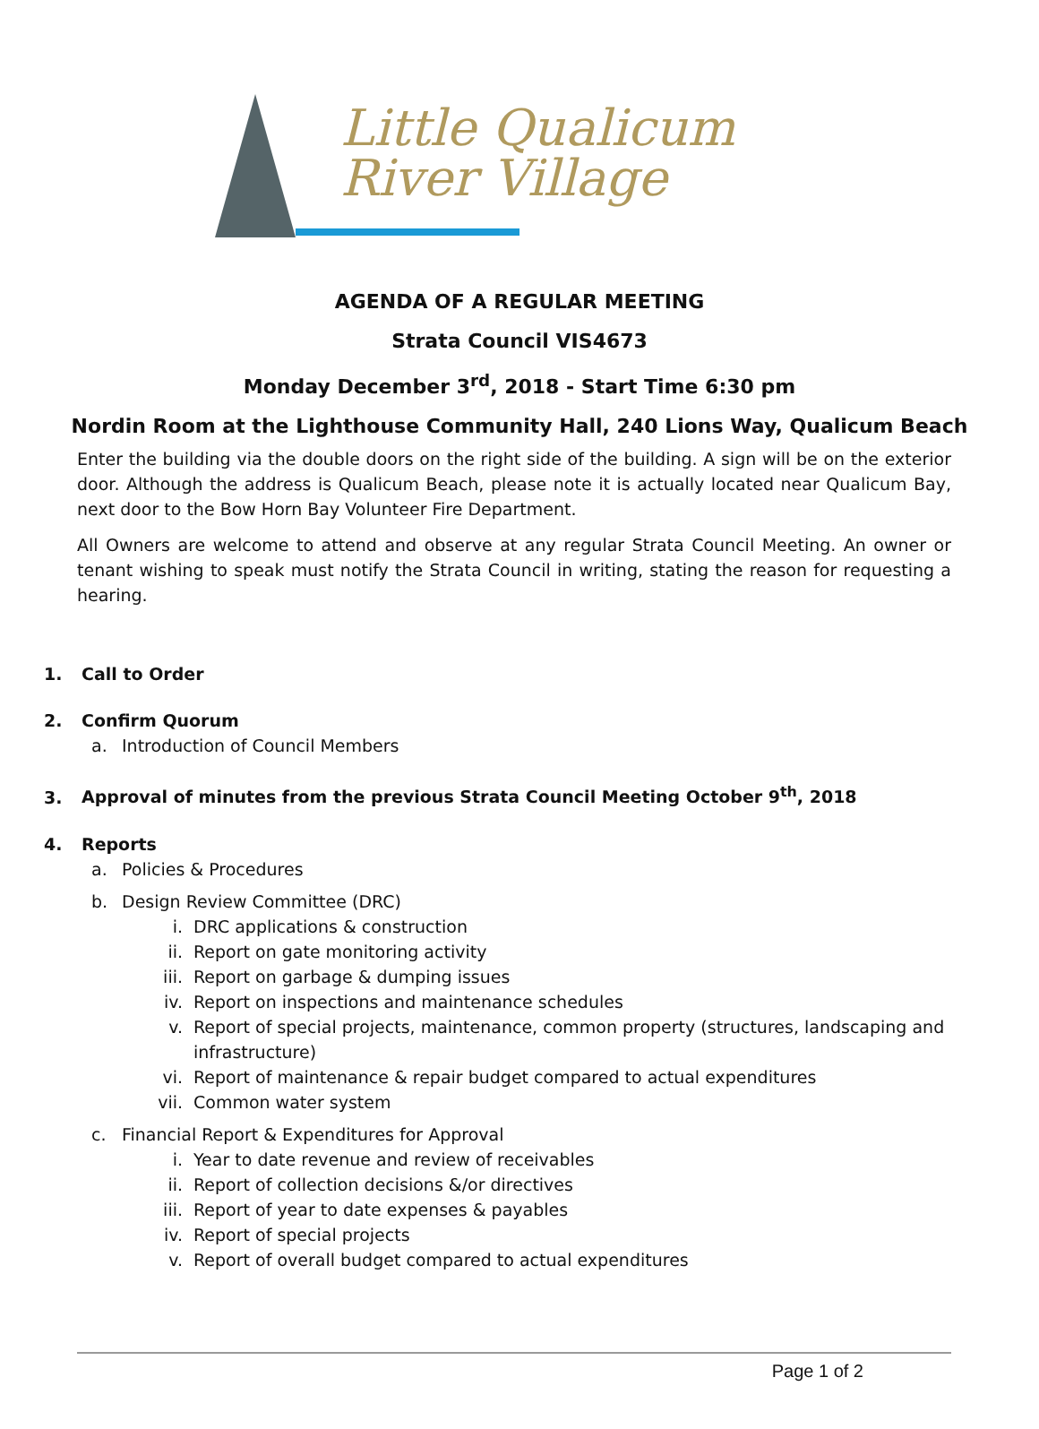Little Qualicum River Village
AGENDA OF A REGULAR MEETING
Strata Council VIS4673
Monday December 3<sup>rd</sup>, 2018 - Start Time 6:30 pm
Nordin Room at the Lighthouse Community Hall, 240 Lions Way, Qualicum Beach
Enter the building via the double doors on the right side of the building. A sign will be on the exterior door. Although the address is Qualicum Beach, please note it is actually located near Qualicum Bay, next door to the Bow Horn Bay Volunteer Fire Department.
All Owners are welcome to attend and observe at any regular Strata Council Meeting. An owner or tenant wishing to speak must notify the Strata Council in writing, stating the reason for requesting a hearing.
1. Call to Order
2. Confirm Quorum
a. Introduction of Council Members
3. Approval of minutes from the previous Strata Council Meeting October 9<sup>th</sup>, 2018
4. Reports
a. Policies & Procedures
b. Design Review Committee (DRC)
i. DRC applications & construction
ii. Report on gate monitoring activity
iii. Report on garbage & dumping issues
iv. Report on inspections and maintenance schedules
v. Report of special projects, maintenance, common property (structures, landscaping and infrastructure)
vi. Report of maintenance & repair budget compared to actual expenditures
vii. Common water system
c. Financial Report & Expenditures for Approval
i. Year to date revenue and review of receivables
ii. Report of collection decisions &/or directives
iii. Report of year to date expenses & payables
iv. Report of special projects
v. Report of overall budget compared to actual expenditures
Page 1 of 2